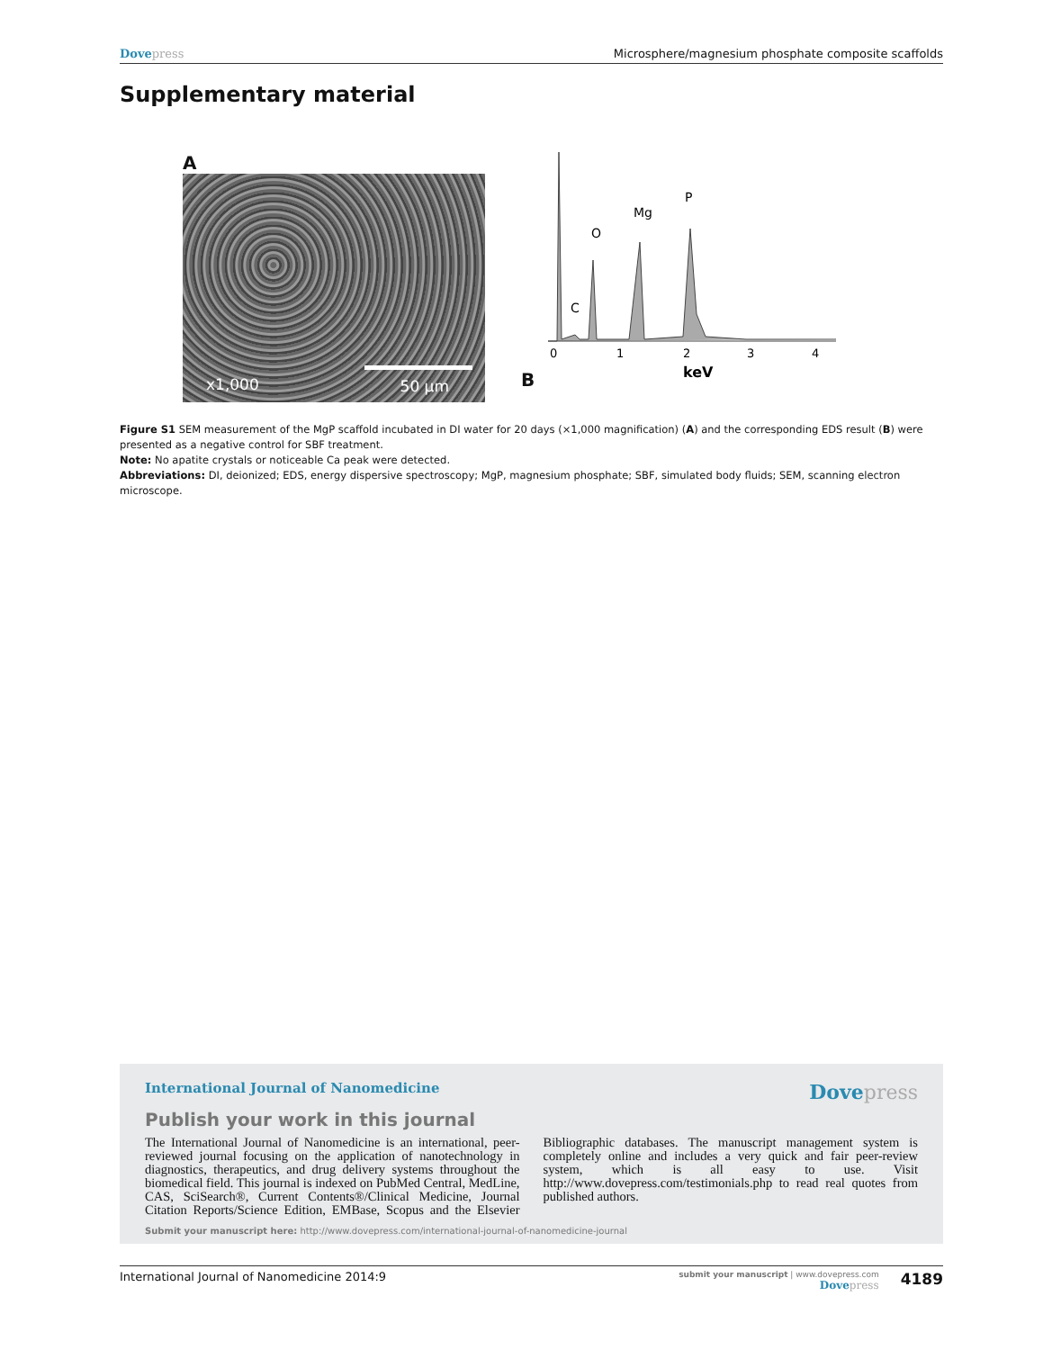Dove press Microsphere/magnesium phosphate composite scaffolds
Supplementary material
A
x1,000 50 µm
B
C
O
Mg
P
0
1
2
3
4
keV
Figure S1 SEM measurement of the MgP scaffold incubated in DI water for 20 days (×1,000 magnification) (A) and the corresponding EDS result (B) were presented as a negative control for SBF treatment.
Note: No apatite crystals or noticeable Ca peak were detected.
Abbreviations: DI, deionized; EDS, energy dispersive spectroscopy; MgP, magnesium phosphate; SBF, simulated body fluids; SEM, scanning electron microscope.
International Journal of Nanomedicine Dove press
Publish your work in this journal
The International Journal of Nanomedicine is an international, peer-reviewed journal focusing on the application of nanotechnology in diagnostics, therapeutics, and drug delivery systems throughout the biomedical field. This journal is indexed on PubMed Central, MedLine, CAS, SciSearch®, Current Contents®/Clinical Medicine, Journal Citation Reports/Science Edition, EMBase, Scopus and the Elsevier Bibliographic databases. The manuscript management system is completely online and includes a very quick and fair peer-review system, which is all easy to use. Visit http://www.dovepress.com/testimonials.php to read real quotes from published authors.
Submit your manuscript here: http://www.dovepress.com/international-journal-of-nanomedicine-journal
International Journal of Nanomedicine 2014:9 submit your manuscript | www.dovepress.com
Dove press 4189